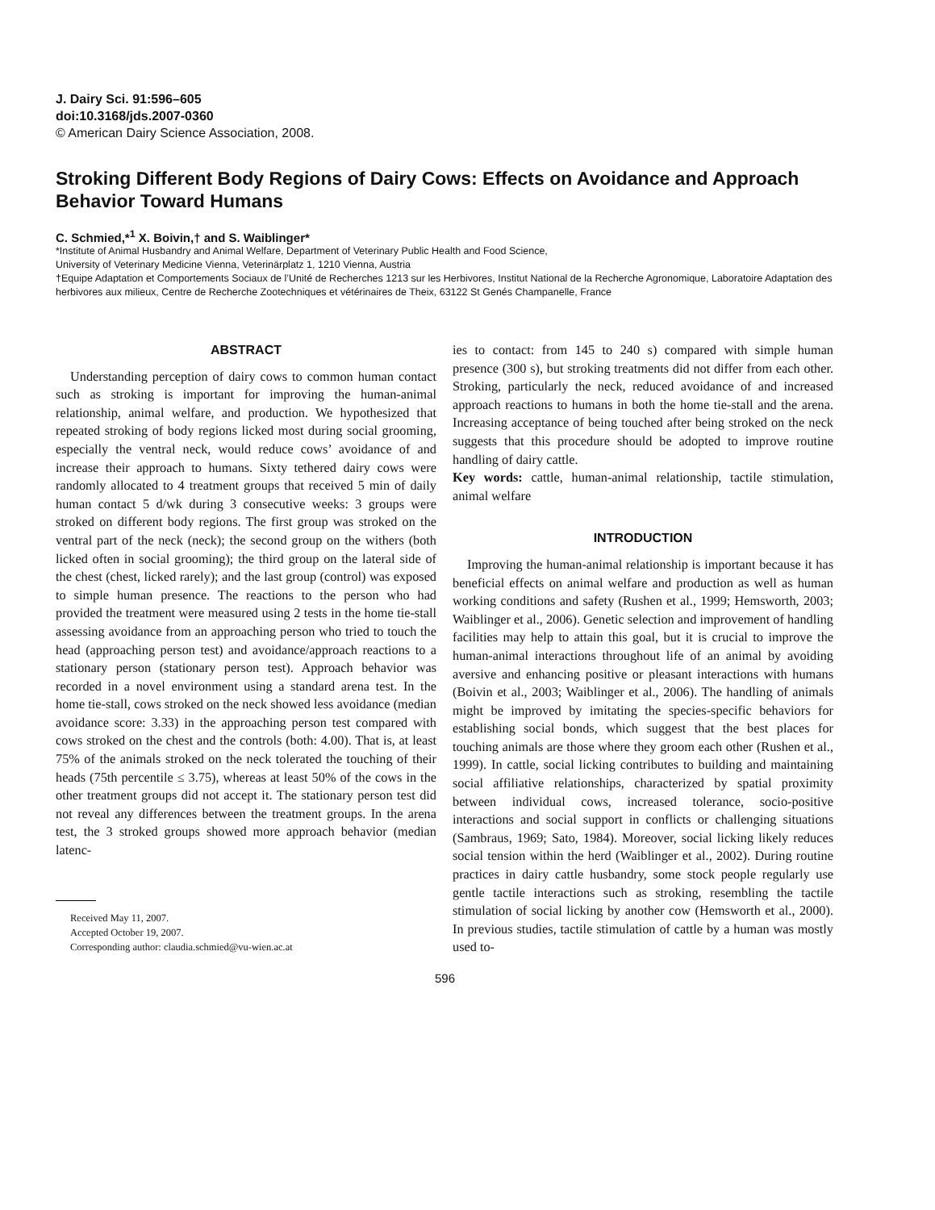J. Dairy Sci. 91:596–605
doi:10.3168/jds.2007-0360
© American Dairy Science Association, 2008.
Stroking Different Body Regions of Dairy Cows: Effects on Avoidance and Approach Behavior Toward Humans
C. Schmied,*<sup>1</sup> X. Boivin,† and S. Waiblinger*
*Institute of Animal Husbandry and Animal Welfare, Department of Veterinary Public Health and Food Science,
University of Veterinary Medicine Vienna, Veterinärplatz 1, 1210 Vienna, Austria
†Equipe Adaptation et Comportements Sociaux de l’Unité de Recherches 1213 sur les Herbivores, Institut National de la Recherche Agronomique, Laboratoire Adaptation des herbivores aux milieux, Centre de Recherche Zootechniques et vétérinaires de Theix, 63122 St Genés Champanelle, France
ABSTRACT
Understanding perception of dairy cows to common human contact such as stroking is important for improving the human-animal relationship, animal welfare, and production. We hypothesized that repeated stroking of body regions licked most during social grooming, especially the ventral neck, would reduce cows’ avoidance of and increase their approach to humans. Sixty tethered dairy cows were randomly allocated to 4 treatment groups that received 5 min of daily human contact 5 d/wk during 3 consecutive weeks: 3 groups were stroked on different body regions. The first group was stroked on the ventral part of the neck (neck); the second group on the withers (both licked often in social grooming); the third group on the lateral side of the chest (chest, licked rarely); and the last group (control) was exposed to simple human presence. The reactions to the person who had provided the treatment were measured using 2 tests in the home tie-stall assessing avoidance from an approaching person who tried to touch the head (approaching person test) and avoidance/approach reactions to a stationary person (stationary person test). Approach behavior was recorded in a novel environment using a standard arena test. In the home tie-stall, cows stroked on the neck showed less avoidance (median avoidance score: 3.33) in the approaching person test compared with cows stroked on the chest and the controls (both: 4.00). That is, at least 75% of the animals stroked on the neck tolerated the touching of their heads (75th percentile ≤ 3.75), whereas at least 50% of the cows in the other treatment groups did not accept it. The stationary person test did not reveal any differences between the treatment groups. In the arena test, the 3 stroked groups showed more approach behavior (median latenc-
Received May 11, 2007.
Accepted October 19, 2007.
Corresponding author: claudia.schmied@vu-wien.ac.at
ies to contact: from 145 to 240 s) compared with simple human presence (300 s), but stroking treatments did not differ from each other. Stroking, particularly the neck, reduced avoidance of and increased approach reactions to humans in both the home tie-stall and the arena. Increasing acceptance of being touched after being stroked on the neck suggests that this procedure should be adopted to improve routine handling of dairy cattle.
Key words: cattle, human-animal relationship, tactile stimulation, animal welfare
INTRODUCTION
Improving the human-animal relationship is important because it has beneficial effects on animal welfare and production as well as human working conditions and safety (Rushen et al., 1999; Hemsworth, 2003; Waiblinger et al., 2006). Genetic selection and improvement of handling facilities may help to attain this goal, but it is crucial to improve the human-animal interactions throughout life of an animal by avoiding aversive and enhancing positive or pleasant interactions with humans (Boivin et al., 2003; Waiblinger et al., 2006). The handling of animals might be improved by imitating the species-specific behaviors for establishing social bonds, which suggest that the best places for touching animals are those where they groom each other (Rushen et al., 1999). In cattle, social licking contributes to building and maintaining social affiliative relationships, characterized by spatial proximity between individual cows, increased tolerance, socio-positive interactions and social support in conflicts or challenging situations (Sambraus, 1969; Sato, 1984). Moreover, social licking likely reduces social tension within the herd (Waiblinger et al., 2002). During routine practices in dairy cattle husbandry, some stock people regularly use gentle tactile interactions such as stroking, resembling the tactile stimulation of social licking by another cow (Hemsworth et al., 2000). In previous studies, tactile stimulation of cattle by a human was mostly used to-
596